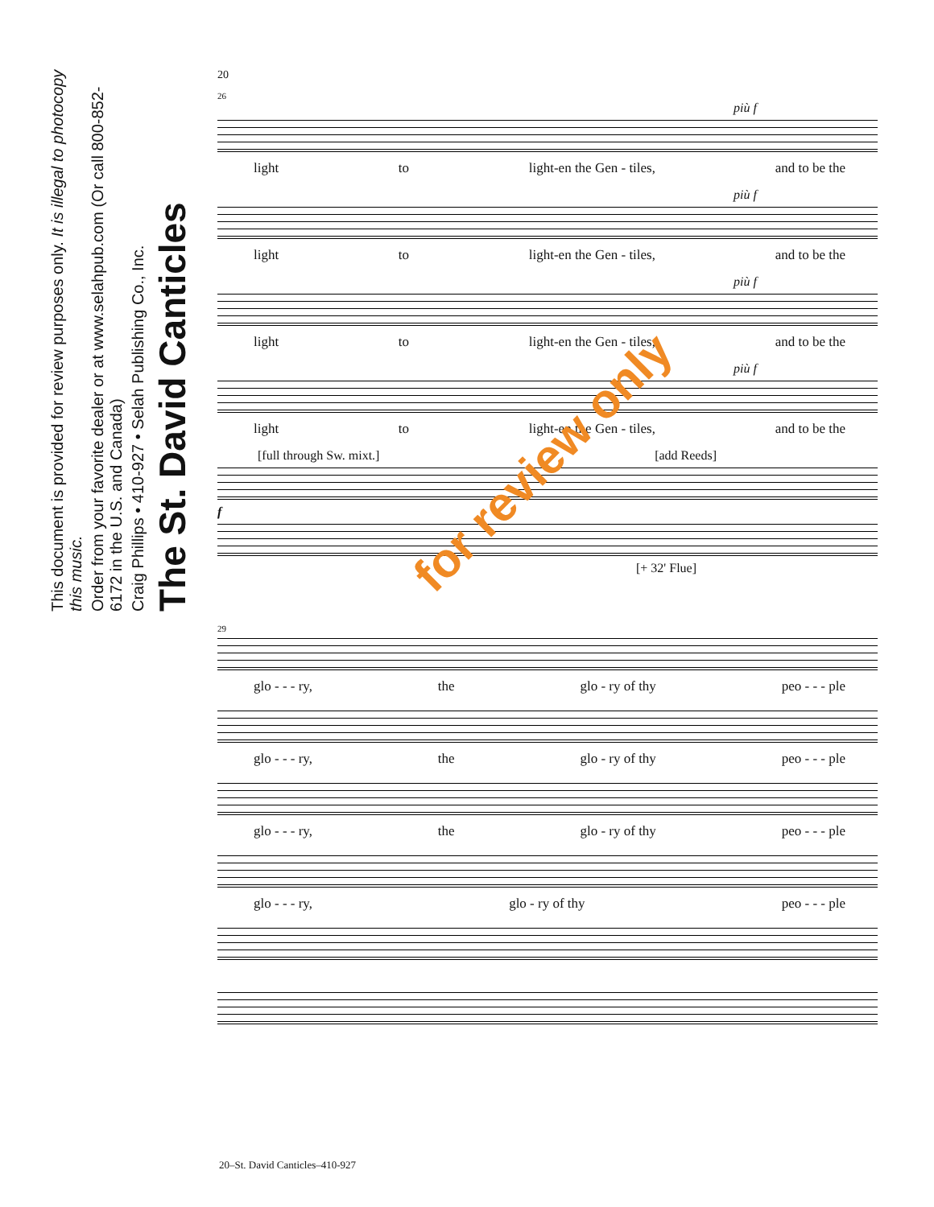The St. David Canticles
Craig Phillips • 410-927 • Selah Publishing Co., Inc.
Order from your favorite dealer or at www.selahpub.com (Or call 800-852-6172 in the U.S. and Canada)
This document is provided for review purposes only. It is illegal to photocopy this music.
20
26
più f
light to light-en the Gen - tiles, and to be the
più f
light to light-en the Gen - tiles, and to be the
più f
light to light-en the Gen - tiles, and to be the
più f
light to light-en the Gen - tiles, and to be the
[full through Sw. mixt.] [add Reeds]
f
[+ 32' Flue]
29
glo - - - ry, the glo - ry of thy peo - - - ple
glo - - - ry, the glo - ry of thy peo - - - ple
glo - - - ry, the glo - ry of thy peo - - - ple
glo - - - ry, glo - ry of thy peo - - - ple
for review only
20–St. David Canticles–410-927